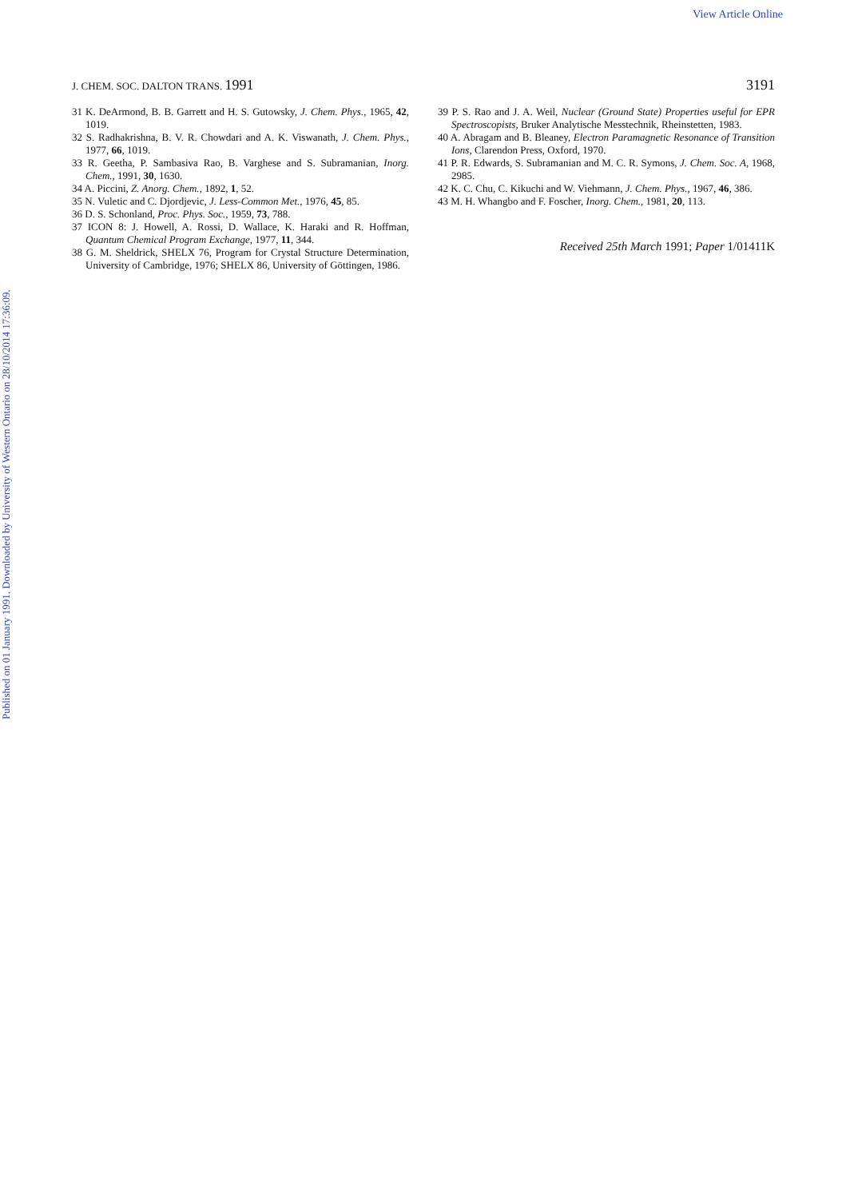View Article Online
Published on 01 January 1991. Downloaded by University of Western Ontario on 28/10/2014 17:36:09.
J. CHEM. SOC. DALTON TRANS. 1991 3191
31 K. DeArmond, B. B. Garrett and H. S. Gutowsky, J. Chem. Phys., 1965, 42, 1019.
32 S. Radhakrishna, B. V. R. Chowdari and A. K. Viswanath, J. Chem. Phys., 1977, 66, 1019.
33 R. Geetha, P. Sambasiva Rao, B. Varghese and S. Subramanian, Inorg. Chem., 1991, 30, 1630.
34 A. Piccini, Z. Anorg. Chem., 1892, 1, 52.
35 N. Vuletic and C. Djordjevic, J. Less-Common Met., 1976, 45, 85.
36 D. S. Schonland, Proc. Phys. Soc., 1959, 73, 788.
37 ICON 8: J. Howell, A. Rossi, D. Wallace, K. Haraki and R. Hoffman, Quantum Chemical Program Exchange, 1977, 11, 344.
38 G. M. Sheldrick, SHELX 76, Program for Crystal Structure Determination, University of Cambridge, 1976; SHELX 86, University of Göttingen, 1986.
39 P. S. Rao and J. A. Weil, Nuclear (Ground State) Properties useful for EPR Spectroscopists, Bruker Analytische Messtechnik, Rheinstetten, 1983.
40 A. Abragam and B. Bleaney, Electron Paramagnetic Resonance of Transition Ions, Clarendon Press, Oxford, 1970.
41 P. R. Edwards, S. Subramanian and M. C. R. Symons, J. Chem. Soc. A, 1968, 2985.
42 K. C. Chu, C. Kikuchi and W. Viehmann, J. Chem. Phys., 1967, 46, 386.
43 M. H. Whangbo and F. Foscher, Inorg. Chem., 1981, 20, 113.
Received 25th March 1991; Paper 1/01411K